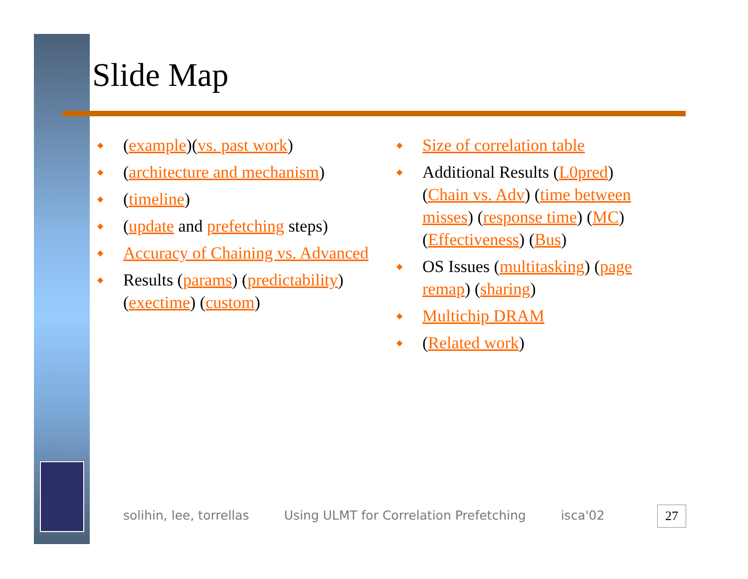Slide Map
(example)(vs. past work)
(architecture and mechanism)
(timeline)
(update and prefetching steps)
Accuracy of Chaining vs. Advanced
Results (params) (predictability) (exectime) (custom)
Size of correlation table
Additional Results (L0pred) (Chain vs. Adv) (time between misses) (response time) (MC) (Effectiveness) (Bus)
OS Issues (multitasking) (page remap) (sharing)
Multichip DRAM
(Related work)
solihin, lee, torrellas Using ULMT for Correlation Prefetching isca'02
27